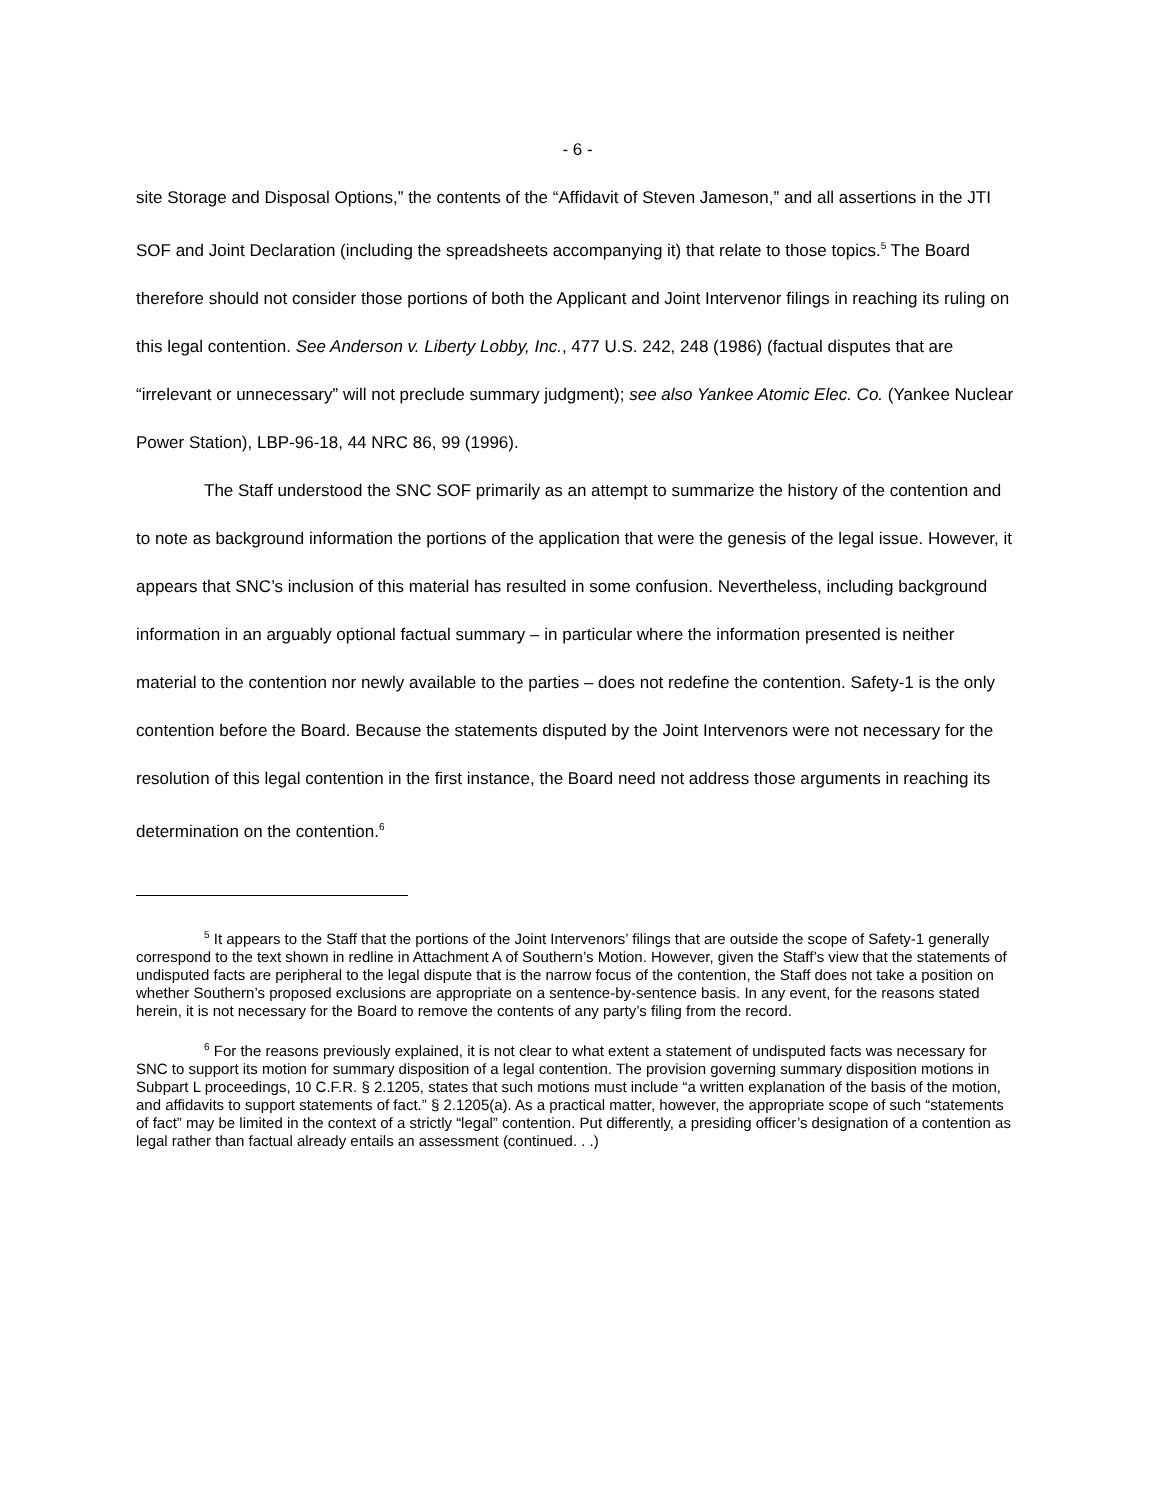- 6 -
site Storage and Disposal Options,” the contents of the “Affidavit of Steven Jameson,” and all assertions in the JTI SOF and Joint Declaration (including the spreadsheets accompanying it) that relate to those topics.<sup>5</sup> The Board therefore should not consider those portions of both the Applicant and Joint Intervenor filings in reaching its ruling on this legal contention. See Anderson v. Liberty Lobby, Inc., 477 U.S. 242, 248 (1986) (factual disputes that are “irrelevant or unnecessary” will not preclude summary judgment); see also Yankee Atomic Elec. Co. (Yankee Nuclear Power Station), LBP-96-18, 44 NRC 86, 99 (1996).
The Staff understood the SNC SOF primarily as an attempt to summarize the history of the contention and to note as background information the portions of the application that were the genesis of the legal issue. However, it appears that SNC’s inclusion of this material has resulted in some confusion. Nevertheless, including background information in an arguably optional factual summary – in particular where the information presented is neither material to the contention nor newly available to the parties – does not redefine the contention. Safety-1 is the only contention before the Board. Because the statements disputed by the Joint Intervenors were not necessary for the resolution of this legal contention in the first instance, the Board need not address those arguments in reaching its determination on the contention.<sup>6</sup>
<sup>5</sup> It appears to the Staff that the portions of the Joint Intervenors’ filings that are outside the scope of Safety-1 generally correspond to the text shown in redline in Attachment A of Southern’s Motion. However, given the Staff’s view that the statements of undisputed facts are peripheral to the legal dispute that is the narrow focus of the contention, the Staff does not take a position on whether Southern’s proposed exclusions are appropriate on a sentence-by-sentence basis. In any event, for the reasons stated herein, it is not necessary for the Board to remove the contents of any party’s filing from the record.
<sup>6</sup> For the reasons previously explained, it is not clear to what extent a statement of undisputed facts was necessary for SNC to support its motion for summary disposition of a legal contention. The provision governing summary disposition motions in Subpart L proceedings, 10 C.F.R. § 2.1205, states that such motions must include “a written explanation of the basis of the motion, and affidavits to support statements of fact.” § 2.1205(a). As a practical matter, however, the appropriate scope of such “statements of fact” may be limited in the context of a strictly “legal” contention. Put differently, a presiding officer’s designation of a contention as legal rather than factual already entails an assessment (continued. . .)